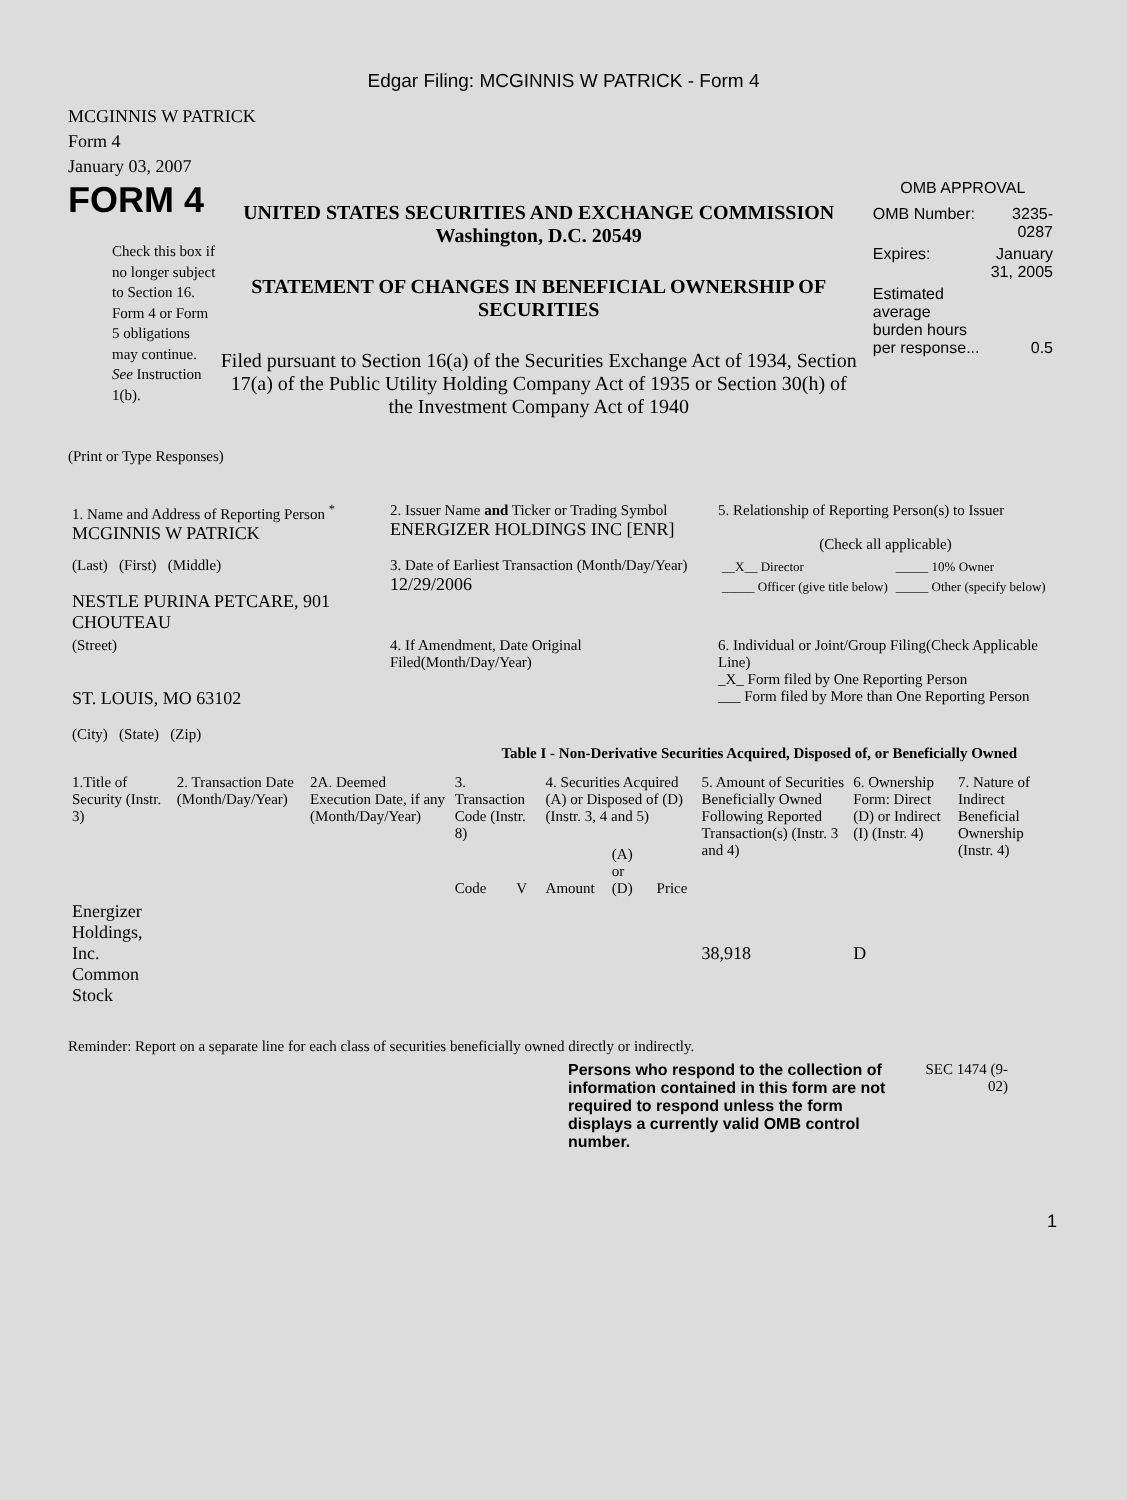Edgar Filing: MCGINNIS W PATRICK - Form 4
MCGINNIS W PATRICK
Form 4
January 03, 2007
FORM 4
Check this box if no longer subject to Section 16. Form 4 or Form 5 obligations may continue. See Instruction 1(b).
UNITED STATES SECURITIES AND EXCHANGE COMMISSION
Washington, D.C. 20549
STATEMENT OF CHANGES IN BENEFICIAL OWNERSHIP OF SECURITIES
Filed pursuant to Section 16(a) of the Securities Exchange Act of 1934, Section 17(a) of the Public Utility Holding Company Act of 1935 or Section 30(h) of the Investment Company Act of 1940
OMB APPROVAL
| OMB Number: | 3235-0287 |
| Expires: | January 31, 2005 |
| Estimated average burden hours per response... | 0.5 |
(Print or Type Responses)
| 1. Name and Address of Reporting Person <sup>*</sup> MCGINNIS W PATRICK | 2. Issuer Name and Ticker or Trading Symbol ENERGIZER HOLDINGS INC [ENR] | 5. Relationship of Reporting Person(s) to Issuer (Check all applicable) |
| (Last) (First) (Middle) NESTLE PURINA PETCARE, 901 CHOUTEAU | 3. Date of Earliest Transaction (Month/Day/Year) 12/29/2006 | / __X__ Director / _____ 10% Owner / / _____ Officer (give title below) / _____ Other (specify below) / |
| (Street) ST. LOUIS, MO 63102 (City) (State) (Zip) | 4. If Amendment, Date Original Filed(Month/Day/Year) | 6. Individual or Joint/Group Filing(Check Applicable Line) _X_ Form filed by One Reporting Person ___ Form filed by More than One Reporting Person |
Table I - Non-Derivative Securities Acquired, Disposed of, or Beneficially Owned
| 1.Title of Security (Instr. 3) | 2. Transaction Date (Month/Day/Year) | 2A. Deemed Execution Date, if any (Month/Day/Year) | 3. Transaction Code (Instr. 8) | | 4. Securities Acquired (A) or Disposed of (D) (Instr. 3, 4 and 5) | | | 5. Amount of Securities Beneficially Owned Following Reported Transaction(s) (Instr. 3 and 4) | 6. Ownership Form: Direct (D) or Indirect (I) (Instr. 4) | 7. Nature of Indirect Beneficial Ownership (Instr. 4) |
| --- | --- | --- | --- | --- | --- | --- | --- | --- | --- | --- |
| | | | Code | V | Amount | (A) or (D) | Price | | | |
| Energizer Holdings, Inc. Common Stock | | | | | | | | 38,918 | D | |
Reminder: Report on a separate line for each class of securities beneficially owned directly or indirectly.
Persons who respond to the collection of information contained in this form are not required to respond unless the form displays a currently valid OMB control number.
SEC 1474 (9-02)
1